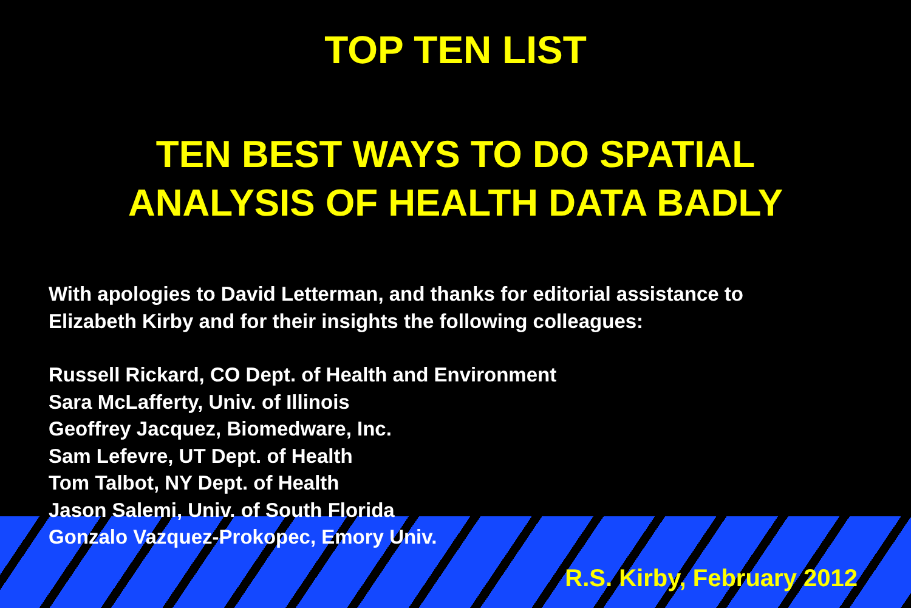TOP TEN LIST
TEN BEST WAYS TO DO SPATIAL
ANALYSIS OF HEALTH DATA BADLY
With apologies to David Letterman, and thanks for editorial assistance to
Elizabeth Kirby and for their insights the following colleagues:
Russell Rickard, CO Dept. of Health and Environment
Sara McLafferty, Univ. of Illinois
Geoffrey Jacquez, Biomedware, Inc.
Sam Lefevre, UT Dept. of Health
Tom Talbot, NY Dept. of Health
Jason Salemi, Univ. of South Florida
Gonzalo Vazquez-Prokopec, Emory Univ.
R.S. Kirby, February 2012